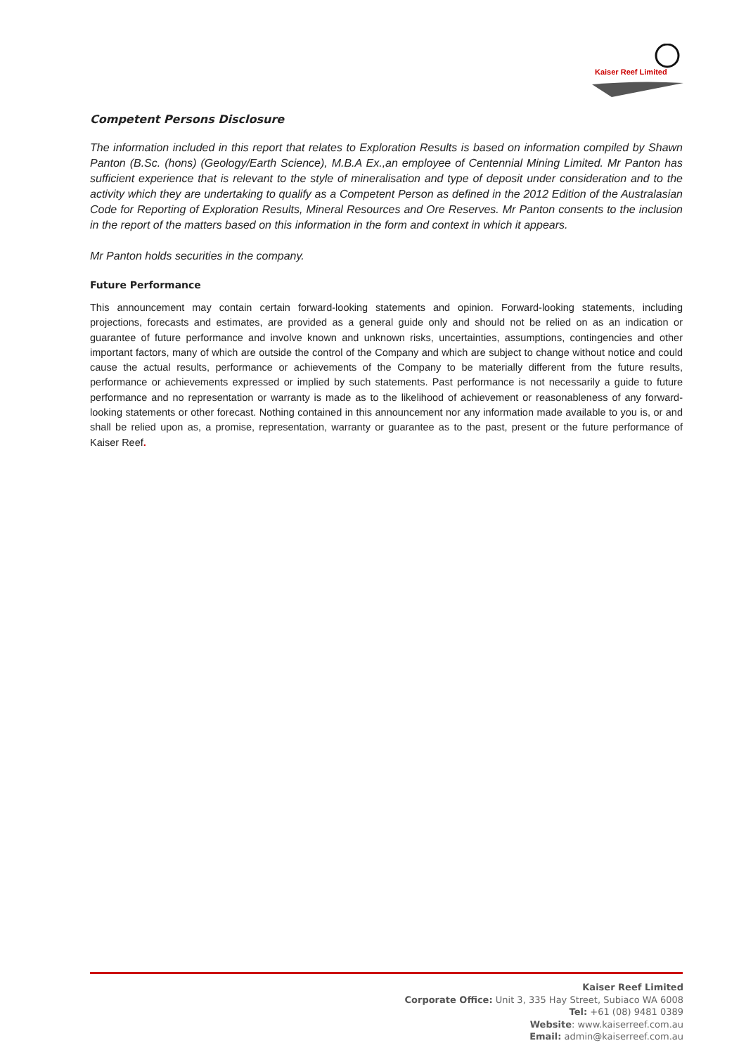Kaiser Reef Limited
Competent Persons Disclosure
The information included in this report that relates to Exploration Results is based on information compiled by Shawn Panton (B.Sc. (hons) (Geology/Earth Science), M.B.A Ex.,an employee of Centennial Mining Limited. Mr Panton has sufficient experience that is relevant to the style of mineralisation and type of deposit under consideration and to the activity which they are undertaking to qualify as a Competent Person as defined in the 2012 Edition of the Australasian Code for Reporting of Exploration Results, Mineral Resources and Ore Reserves. Mr Panton consents to the inclusion in the report of the matters based on this information in the form and context in which it appears.
Mr Panton holds securities in the company.
Future Performance
This announcement may contain certain forward-looking statements and opinion. Forward-looking statements, including projections, forecasts and estimates, are provided as a general guide only and should not be relied on as an indication or guarantee of future performance and involve known and unknown risks, uncertainties, assumptions, contingencies and other important factors, many of which are outside the control of the Company and which are subject to change without notice and could cause the actual results, performance or achievements of the Company to be materially different from the future results, performance or achievements expressed or implied by such statements. Past performance is not necessarily a guide to future performance and no representation or warranty is made as to the likelihood of achievement or reasonableness of any forward-looking statements or other forecast. Nothing contained in this announcement nor any information made available to you is, or and shall be relied upon as, a promise, representation, warranty or guarantee as to the past, present or the future performance of Kaiser Reef.
Kaiser Reef Limited
Corporate Office: Unit 3, 335 Hay Street, Subiaco WA 6008
Tel: +61 (08) 9481 0389
Website: www.kaiserreef.com.au
Email: admin@kaiserreef.com.au